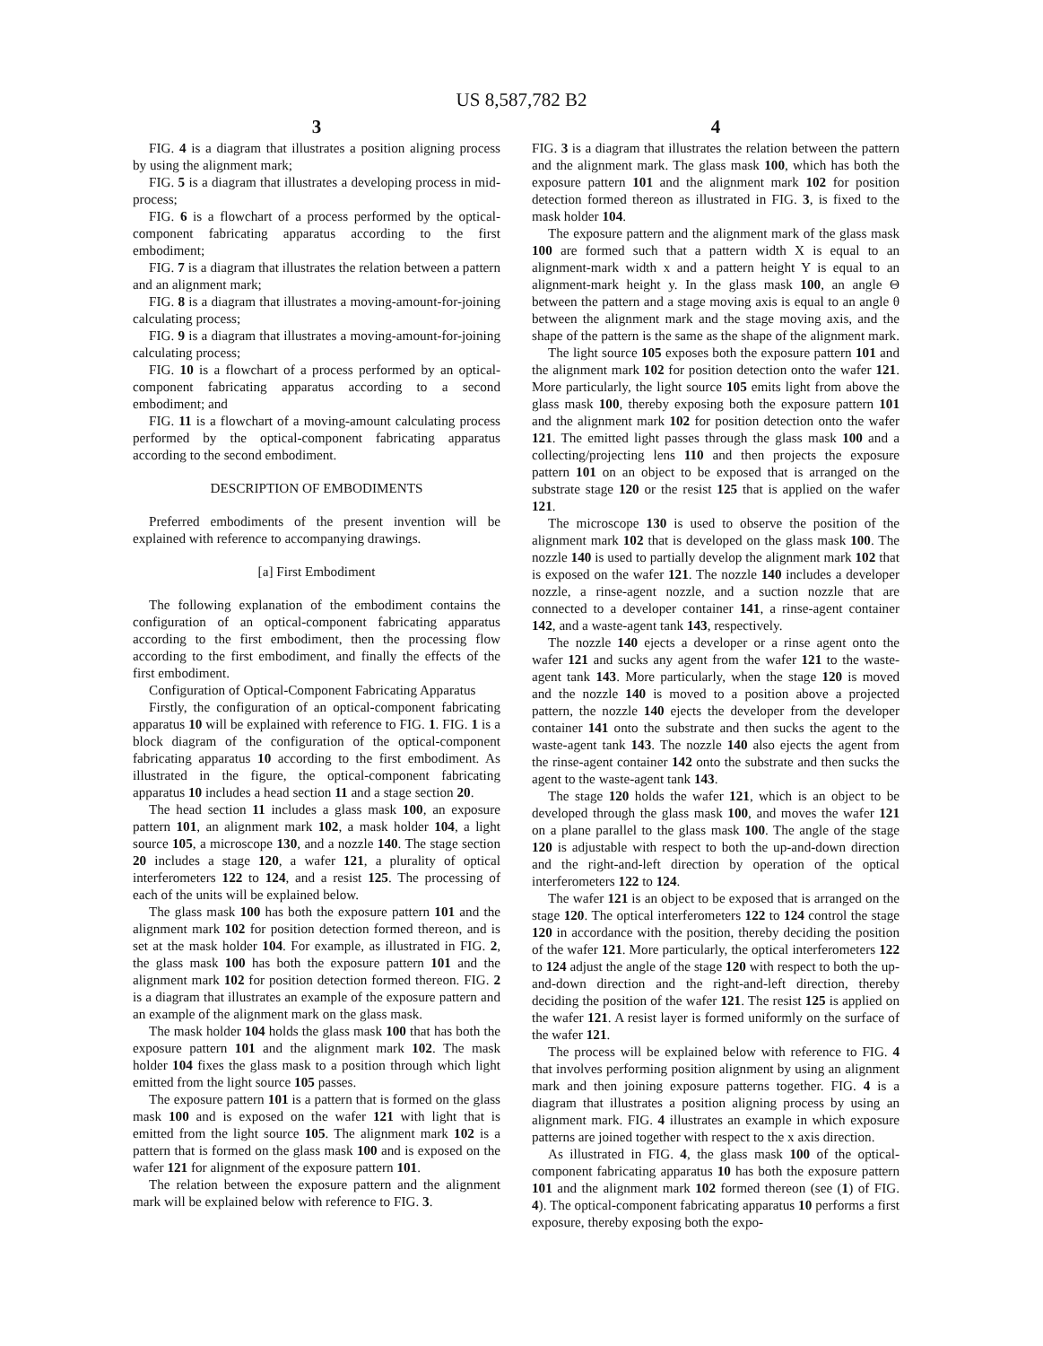US 8,587,782 B2
3
FIG. 4 is a diagram that illustrates a position aligning process by using the alignment mark;
FIG. 5 is a diagram that illustrates a developing process in mid-process;
FIG. 6 is a flowchart of a process performed by the optical-component fabricating apparatus according to the first embodiment;
FIG. 7 is a diagram that illustrates the relation between a pattern and an alignment mark;
FIG. 8 is a diagram that illustrates a moving-amount-for-joining calculating process;
FIG. 9 is a diagram that illustrates a moving-amount-for-joining calculating process;
FIG. 10 is a flowchart of a process performed by an optical-component fabricating apparatus according to a second embodiment; and
FIG. 11 is a flowchart of a moving-amount calculating process performed by the optical-component fabricating apparatus according to the second embodiment.
DESCRIPTION OF EMBODIMENTS
Preferred embodiments of the present invention will be explained with reference to accompanying drawings.
[a] First Embodiment
The following explanation of the embodiment contains the configuration of an optical-component fabricating apparatus according to the first embodiment, then the processing flow according to the first embodiment, and finally the effects of the first embodiment.
Configuration of Optical-Component Fabricating Apparatus
Firstly, the configuration of an optical-component fabricating apparatus 10 will be explained with reference to FIG. 1. FIG. 1 is a block diagram of the configuration of the optical-component fabricating apparatus 10 according to the first embodiment. As illustrated in the figure, the optical-component fabricating apparatus 10 includes a head section 11 and a stage section 20.
The head section 11 includes a glass mask 100, an exposure pattern 101, an alignment mark 102, a mask holder 104, a light source 105, a microscope 130, and a nozzle 140. The stage section 20 includes a stage 120, a wafer 121, a plurality of optical interferometers 122 to 124, and a resist 125. The processing of each of the units will be explained below.
The glass mask 100 has both the exposure pattern 101 and the alignment mark 102 for position detection formed thereon, and is set at the mask holder 104. For example, as illustrated in FIG. 2, the glass mask 100 has both the exposure pattern 101 and the alignment mark 102 for position detection formed thereon. FIG. 2 is a diagram that illustrates an example of the exposure pattern and an example of the alignment mark on the glass mask.
The mask holder 104 holds the glass mask 100 that has both the exposure pattern 101 and the alignment mark 102. The mask holder 104 fixes the glass mask to a position through which light emitted from the light source 105 passes.
The exposure pattern 101 is a pattern that is formed on the glass mask 100 and is exposed on the wafer 121 with light that is emitted from the light source 105. The alignment mark 102 is a pattern that is formed on the glass mask 100 and is exposed on the wafer 121 for alignment of the exposure pattern 101.
The relation between the exposure pattern and the alignment mark will be explained below with reference to FIG. 3.
4
FIG. 3 is a diagram that illustrates the relation between the pattern and the alignment mark. The glass mask 100, which has both the exposure pattern 101 and the alignment mark 102 for position detection formed thereon as illustrated in FIG. 3, is fixed to the mask holder 104.
The exposure pattern and the alignment mark of the glass mask 100 are formed such that a pattern width X is equal to an alignment-mark width x and a pattern height Y is equal to an alignment-mark height y. In the glass mask 100, an angle Θ between the pattern and a stage moving axis is equal to an angle θ between the alignment mark and the stage moving axis, and the shape of the pattern is the same as the shape of the alignment mark.
The light source 105 exposes both the exposure pattern 101 and the alignment mark 102 for position detection onto the wafer 121. More particularly, the light source 105 emits light from above the glass mask 100, thereby exposing both the exposure pattern 101 and the alignment mark 102 for position detection onto the wafer 121. The emitted light passes through the glass mask 100 and a collecting/projecting lens 110 and then projects the exposure pattern 101 on an object to be exposed that is arranged on the substrate stage 120 or the resist 125 that is applied on the wafer 121.
The microscope 130 is used to observe the position of the alignment mark 102 that is developed on the glass mask 100. The nozzle 140 is used to partially develop the alignment mark 102 that is exposed on the wafer 121. The nozzle 140 includes a developer nozzle, a rinse-agent nozzle, and a suction nozzle that are connected to a developer container 141, a rinse-agent container 142, and a waste-agent tank 143, respectively.
The nozzle 140 ejects a developer or a rinse agent onto the wafer 121 and sucks any agent from the wafer 121 to the waste-agent tank 143. More particularly, when the stage 120 is moved and the nozzle 140 is moved to a position above a projected pattern, the nozzle 140 ejects the developer from the developer container 141 onto the substrate and then sucks the agent to the waste-agent tank 143. The nozzle 140 also ejects the agent from the rinse-agent container 142 onto the substrate and then sucks the agent to the waste-agent tank 143.
The stage 120 holds the wafer 121, which is an object to be developed through the glass mask 100, and moves the wafer 121 on a plane parallel to the glass mask 100. The angle of the stage 120 is adjustable with respect to both the up-and-down direction and the right-and-left direction by operation of the optical interferometers 122 to 124.
The wafer 121 is an object to be exposed that is arranged on the stage 120. The optical interferometers 122 to 124 control the stage 120 in accordance with the position, thereby deciding the position of the wafer 121. More particularly, the optical interferometers 122 to 124 adjust the angle of the stage 120 with respect to both the up-and-down direction and the right-and-left direction, thereby deciding the position of the wafer 121. The resist 125 is applied on the wafer 121. A resist layer is formed uniformly on the surface of the wafer 121.
The process will be explained below with reference to FIG. 4 that involves performing position alignment by using an alignment mark and then joining exposure patterns together. FIG. 4 is a diagram that illustrates a position aligning process by using an alignment mark. FIG. 4 illustrates an example in which exposure patterns are joined together with respect to the x axis direction.
As illustrated in FIG. 4, the glass mask 100 of the optical-component fabricating apparatus 10 has both the exposure pattern 101 and the alignment mark 102 formed thereon (see (1) of FIG. 4). The optical-component fabricating apparatus 10 performs a first exposure, thereby exposing both the expo-